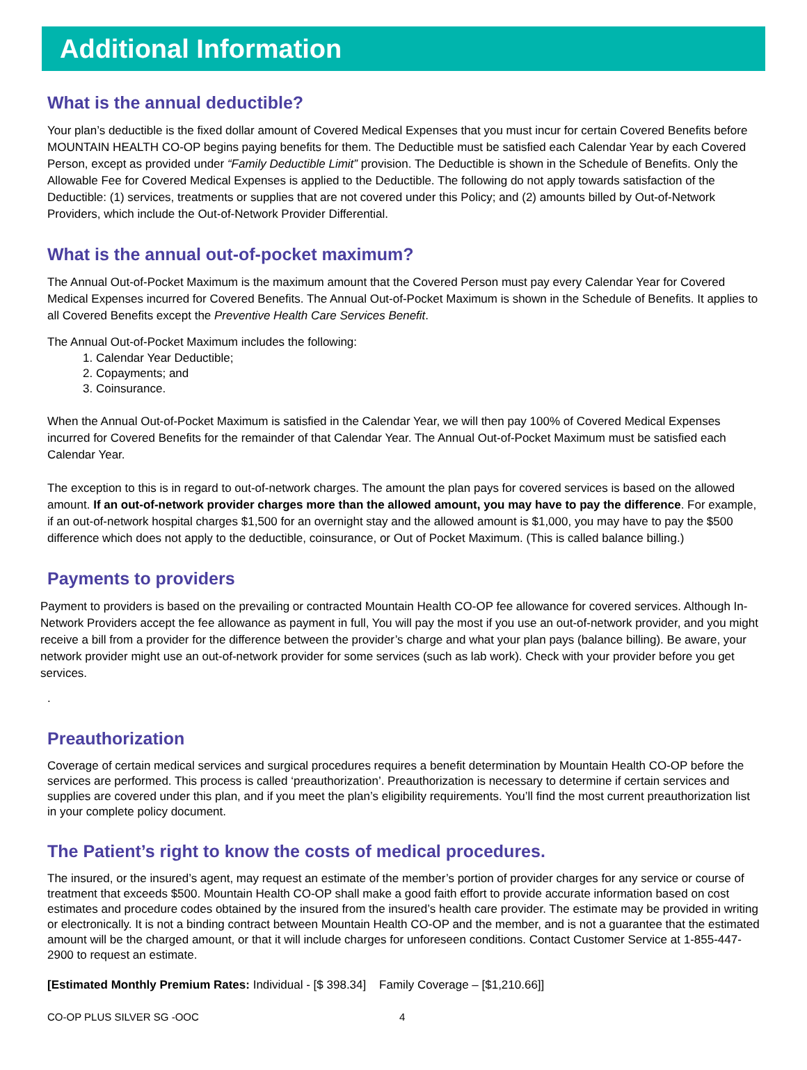Additional Information
What is the annual deductible?
Your plan’s deductible is the fixed dollar amount of Covered Medical Expenses that you must incur for certain Covered Benefits before MOUNTAIN HEALTH CO-OP begins paying benefits for them. The Deductible must be satisfied each Calendar Year by each Covered Person, except as provided under “Family Deductible Limit” provision. The Deductible is shown in the Schedule of Benefits. Only the Allowable Fee for Covered Medical Expenses is applied to the Deductible. The following do not apply towards satisfaction of the Deductible: (1) services, treatments or supplies that are not covered under this Policy; and (2) amounts billed by Out-of-Network Providers, which include the Out-of-Network Provider Differential.
What is the annual out-of-pocket maximum?
The Annual Out-of-Pocket Maximum is the maximum amount that the Covered Person must pay every Calendar Year for Covered Medical Expenses incurred for Covered Benefits. The Annual Out-of-Pocket Maximum is shown in the Schedule of Benefits. It applies to all Covered Benefits except the Preventive Health Care Services Benefit.
The Annual Out-of-Pocket Maximum includes the following:
1. Calendar Year Deductible;
2. Copayments; and
3. Coinsurance.
When the Annual Out-of-Pocket Maximum is satisfied in the Calendar Year, we will then pay 100% of Covered Medical Expenses incurred for Covered Benefits for the remainder of that Calendar Year. The Annual Out-of-Pocket Maximum must be satisfied each Calendar Year.
The exception to this is in regard to out-of-network charges. The amount the plan pays for covered services is based on the allowed amount. If an out-of-network provider charges more than the allowed amount, you may have to pay the difference. For example, if an out-of-network hospital charges $1,500 for an overnight stay and the allowed amount is $1,000, you may have to pay the $500 difference which does not apply to the deductible, coinsurance, or Out of Pocket Maximum. (This is called balance billing.)
Payments to providers
Payment to providers is based on the prevailing or contracted Mountain Health CO-OP fee allowance for covered services. Although In-Network Providers accept the fee allowance as payment in full, You will pay the most if you use an out-of-network provider, and you might receive a bill from a provider for the difference between the provider’s charge and what your plan pays (balance billing). Be aware, your network provider might use an out-of-network provider for some services (such as lab work). Check with your provider before you get services.
.
Preauthorization
Coverage of certain medical services and surgical procedures requires a benefit determination by Mountain Health CO-OP before the services are performed. This process is called ‘preauthorization’. Preauthorization is necessary to determine if certain services and supplies are covered under this plan, and if you meet the plan’s eligibility requirements. You’ll find the most current preauthorization list in your complete policy document.
The Patient’s right to know the costs of medical procedures.
The insured, or the insured’s agent, may request an estimate of the member’s portion of provider charges for any service or course of treatment that exceeds $500. Mountain Health CO-OP shall make a good faith effort to provide accurate information based on cost estimates and procedure codes obtained by the insured from the insured’s health care provider. The estimate may be provided in writing or electronically. It is not a binding contract between Mountain Health CO-OP and the member, and is not a guarantee that the estimated amount will be the charged amount, or that it will include charges for unforeseen conditions. Contact Customer Service at 1-855-447-2900 to request an estimate.
[Estimated Monthly Premium Rates: Individual - [$ 398.34] Family Coverage – [$1,210.66]]
CO-OP PLUS SILVER SG -OOC 4